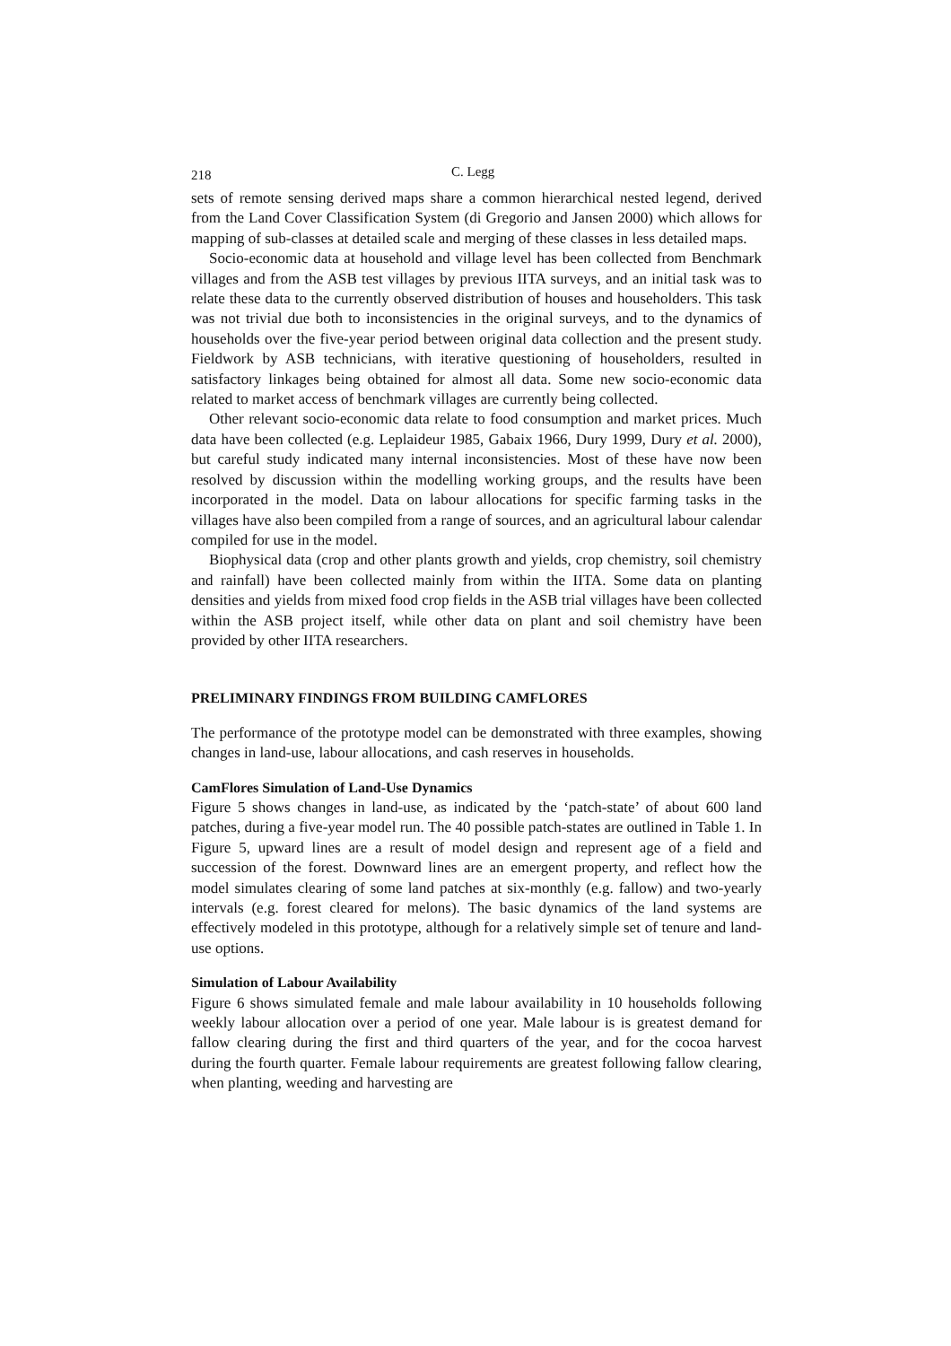218 C. Legg
sets of remote sensing derived maps share a common hierarchical nested legend, derived from the Land Cover Classification System (di Gregorio and Jansen 2000) which allows for mapping of sub-classes at detailed scale and merging of these classes in less detailed maps.
Socio-economic data at household and village level has been collected from Benchmark villages and from the ASB test villages by previous IITA surveys, and an initial task was to relate these data to the currently observed distribution of houses and householders. This task was not trivial due both to inconsistencies in the original surveys, and to the dynamics of households over the five-year period between original data collection and the present study. Fieldwork by ASB technicians, with iterative questioning of householders, resulted in satisfactory linkages being obtained for almost all data. Some new socio-economic data related to market access of benchmark villages are currently being collected.
Other relevant socio-economic data relate to food consumption and market prices. Much data have been collected (e.g. Leplaideur 1985, Gabaix 1966, Dury 1999, Dury et al. 2000), but careful study indicated many internal inconsistencies. Most of these have now been resolved by discussion within the modelling working groups, and the results have been incorporated in the model. Data on labour allocations for specific farming tasks in the villages have also been compiled from a range of sources, and an agricultural labour calendar compiled for use in the model.
Biophysical data (crop and other plants growth and yields, crop chemistry, soil chemistry and rainfall) have been collected mainly from within the IITA. Some data on planting densities and yields from mixed food crop fields in the ASB trial villages have been collected within the ASB project itself, while other data on plant and soil chemistry have been provided by other IITA researchers.
PRELIMINARY FINDINGS FROM BUILDING CAMFLORES
The performance of the prototype model can be demonstrated with three examples, showing changes in land-use, labour allocations, and cash reserves in households.
CamFlores Simulation of Land-Use Dynamics
Figure 5 shows changes in land-use, as indicated by the ‘patch-state’ of about 600 land patches, during a five-year model run. The 40 possible patch-states are outlined in Table 1. In Figure 5, upward lines are a result of model design and represent age of a field and succession of the forest. Downward lines are an emergent property, and reflect how the model simulates clearing of some land patches at six-monthly (e.g. fallow) and two-yearly intervals (e.g. forest cleared for melons). The basic dynamics of the land systems are effectively modeled in this prototype, although for a relatively simple set of tenure and land-use options.
Simulation of Labour Availability
Figure 6 shows simulated female and male labour availability in 10 households following weekly labour allocation over a period of one year. Male labour is is greatest demand for fallow clearing during the first and third quarters of the year, and for the cocoa harvest during the fourth quarter. Female labour requirements are greatest following fallow clearing, when planting, weeding and harvesting are